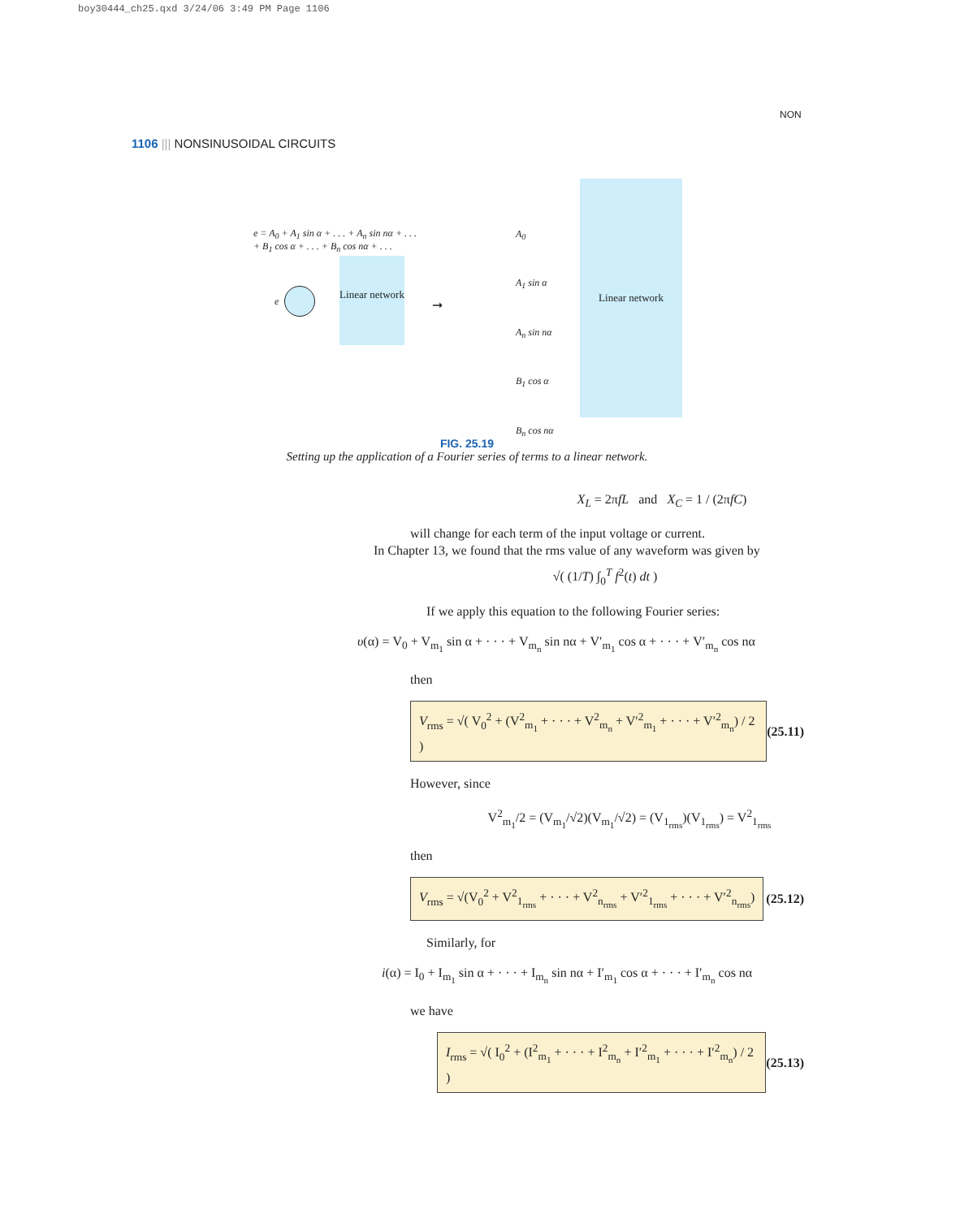boy30444_ch25.qxd 3/24/06 3:49 PM Page 1106
1106 ||| NONSINUSOIDAL CIRCUITS
NON
e = A<sub>0</sub> + A<sub>1</sub> sin α + . . . + A<sub>n</sub> sin nα + . . .
+ B<sub>1</sub> cos α + . . . + B<sub>n</sub> cos nα + . . .
e
Linear network
➞
A<sub>0</sub>
A<sub>1</sub> sin α
A<sub>n</sub> sin nα
B<sub>1</sub> cos α
B<sub>n</sub> cos nα
Linear network
FIG. 25.19
Setting up the application of a Fourier series of terms to a linear network.
X<sub>L</sub> = 2πfL and X<sub>C</sub> = 1 / (2πfC)
will change for each term of the input voltage or current.
In Chapter 13, we found that the rms value of any waveform was given by
√( (1/T) ∫<sub>0</sub><sup>T</sup> f<sup>2</sup>(t) dt )
If we apply this equation to the following Fourier series:
υ(α) = V<sub>0</sub> + V<sub>m<sub>1</sub></sub> sin α + · · · + V<sub>m<sub>n</sub></sub> sin nα + V′<sub>m<sub>1</sub></sub> cos α + · · · + V′<sub>m<sub>n</sub></sub> cos nα
then
V<sub>rms</sub> = √( V<sub>0</sub><sup>2</sup> + (V<sup>2</sup><sub>m<sub>1</sub></sub> + · · · + V<sup>2</sup><sub>m<sub>n</sub></sub> + V′<sup>2</sup><sub>m<sub>1</sub></sub> + · · · + V′<sup>2</sup><sub>m<sub>n</sub></sub>) / 2 ) (25.11)
However, since
V<sup>2</sup><sub>m<sub>1</sub></sub>/2 = (V<sub>m<sub>1</sub></sub>/√2)(V<sub>m<sub>1</sub></sub>/√2) = (V<sub>1<sub>rms</sub></sub>)(V<sub>1<sub>rms</sub></sub>) = V<sup>2</sup><sub>1<sub>rms</sub></sub>
then
V<sub>rms</sub> = √(V<sub>0</sub><sup>2</sup> + V<sup>2</sup><sub>1<sub>rms</sub></sub> + · · · + V<sup>2</sup><sub>n<sub>rms</sub></sub> + V′<sup>2</sup><sub>1<sub>rms</sub></sub> + · · · + V′<sup>2</sup><sub>n<sub>rms</sub></sub>) (25.12)
Similarly, for
i(α) = I<sub>0</sub> + I<sub>m<sub>1</sub></sub> sin α + · · · + I<sub>m<sub>n</sub></sub> sin nα + I′<sub>m<sub>1</sub></sub> cos α + · · · + I′<sub>m<sub>n</sub></sub> cos nα
we have
I<sub>rms</sub> = √( I<sub>0</sub><sup>2</sup> + (I<sup>2</sup><sub>m<sub>1</sub></sub> + · · · + I<sup>2</sup><sub>m<sub>n</sub></sub> + I′<sup>2</sup><sub>m<sub>1</sub></sub> + · · · + I′<sup>2</sup><sub>m<sub>n</sub></sub>) / 2 ) (25.13)